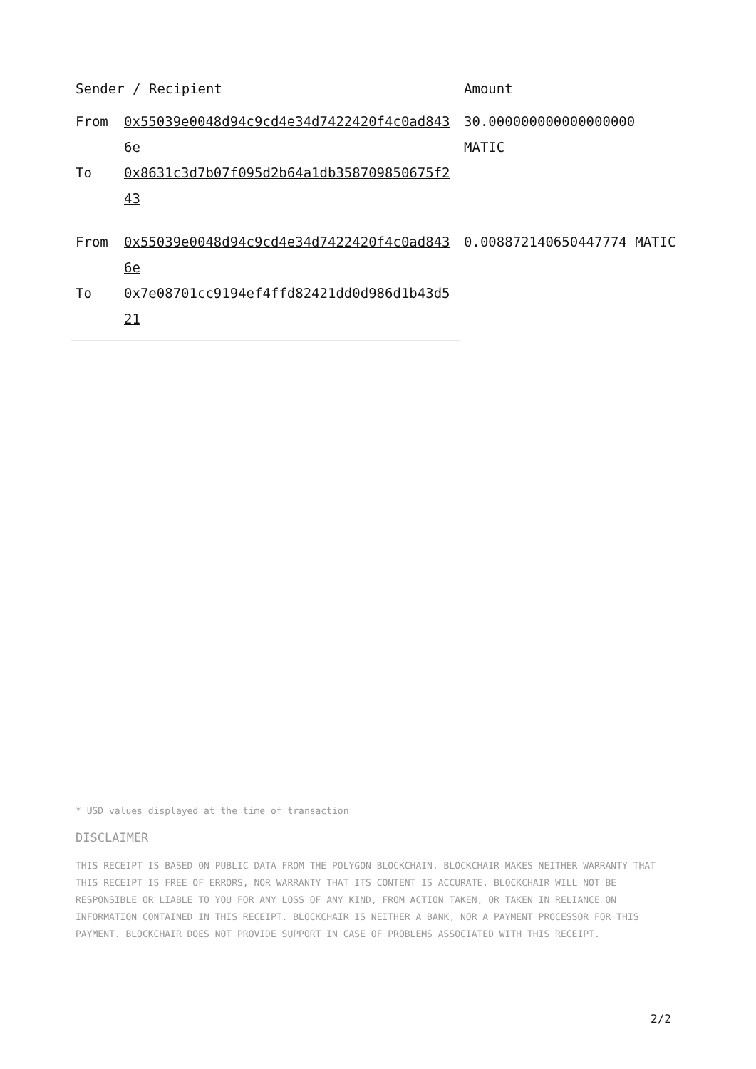| Sender / Recipient | | Amount |
| --- | --- | --- |
| From | 0x55039e0048d94c9cd4e34d7422420f4c0ad8436e | 30.000000000000000000 MATIC |
| To | 0x8631c3d7b07f095d2b64a1db358709850675f243 | |
| From | 0x55039e0048d94c9cd4e34d7422420f4c0ad8436e | 0.008872140650447774 MATIC |
| To | 0x7e08701cc9194ef4ffd82421dd0d986d1b43d521 | |
* USD values displayed at the time of transaction
DISCLAIMER
THIS RECEIPT IS BASED ON PUBLIC DATA FROM THE POLYGON BLOCKCHAIN. BLOCKCHAIR MAKES NEITHER WARRANTY THAT THIS RECEIPT IS FREE OF ERRORS, NOR WARRANTY THAT ITS CONTENT IS ACCURATE. BLOCKCHAIR WILL NOT BE RESPONSIBLE OR LIABLE TO YOU FOR ANY LOSS OF ANY KIND, FROM ACTION TAKEN, OR TAKEN IN RELIANCE ON INFORMATION CONTAINED IN THIS RECEIPT. BLOCKCHAIR IS NEITHER A BANK, NOR A PAYMENT PROCESSOR FOR THIS PAYMENT. BLOCKCHAIR DOES NOT PROVIDE SUPPORT IN CASE OF PROBLEMS ASSOCIATED WITH THIS RECEIPT.
2/2